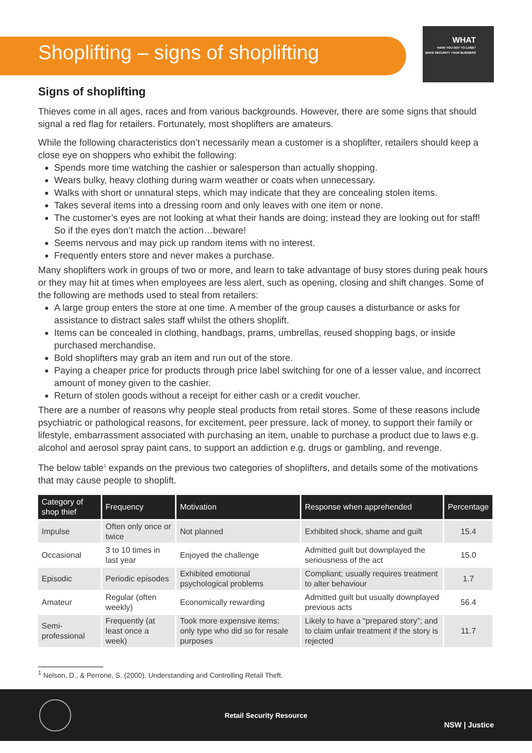Shoplifting – signs of shoplifting
WHAT
HAVE YOU GOT TO LOSE?
MAKE SECURITY YOUR BUSINESS
Signs of shoplifting
Thieves come in all ages, races and from various backgrounds. However, there are some signs that should signal a red flag for retailers. Fortunately, most shoplifters are amateurs.
While the following characteristics don’t necessarily mean a customer is a shoplifter, retailers should keep a close eye on shoppers who exhibit the following:
Spends more time watching the cashier or salesperson than actually shopping.
Wears bulky, heavy clothing during warm weather or coats when unnecessary.
Walks with short or unnatural steps, which may indicate that they are concealing stolen items.
Takes several items into a dressing room and only leaves with one item or none.
The customer’s eyes are not looking at what their hands are doing; instead they are looking out for staff! So if the eyes don’t match the action…beware!
Seems nervous and may pick up random items with no interest.
Frequently enters store and never makes a purchase.
Many shoplifters work in groups of two or more, and learn to take advantage of busy stores during peak hours or they may hit at times when employees are less alert, such as opening, closing and shift changes. Some of the following are methods used to steal from retailers:
A large group enters the store at one time. A member of the group causes a disturbance or asks for assistance to distract sales staff whilst the others shoplift.
Items can be concealed in clothing, handbags, prams, umbrellas, reused shopping bags, or inside purchased merchandise.
Bold shoplifters may grab an item and run out of the store.
Paying a cheaper price for products through price label switching for one of a lesser value, and incorrect amount of money given to the cashier.
Return of stolen goods without a receipt for either cash or a credit voucher.
There are a number of reasons why people steal products from retail stores. Some of these reasons include psychiatric or pathological reasons, for excitement, peer pressure, lack of money, to support their family or lifestyle, embarrassment associated with purchasing an item, unable to purchase a product due to laws e.g. alcohol and aerosol spray paint cans, to support an addiction e.g. drugs or gambling, and revenge.
The below table<sup>1</sup> expands on the previous two categories of shoplifters, and details some of the motivations that may cause people to shoplift.
| Category of shop thief | Frequency | Motivation | Response when apprehended | Percentage |
| --- | --- | --- | --- | --- |
| Impulse | Often only once or twice | Not planned | Exhibited shock, shame and guilt | 15.4 |
| Occasional | 3 to 10 times in last year | Enjoyed the challenge | Admitted guilt but downplayed the seriousness of the act | 15.0 |
| Episodic | Periodic episodes | Exhibited emotional psychological problems | Compliant; usually requires treatment to alter behaviour | 1.7 |
| Amateur | Regular (often weekly) | Economically rewarding | Admitted guilt but usually downplayed previous acts | 56.4 |
| Semi-professional | Frequently (at least once a week) | Took more expensive items; only type who did so for resale purposes | Likely to have a “prepared story”; and to claim unfair treatment if the story is rejected | 11.7 |
<sup>1</sup> Nelson, D., & Perrone, S. (2000). Understanding and Controlling Retail Theft.
Retail Security Resource
NSW | Justice